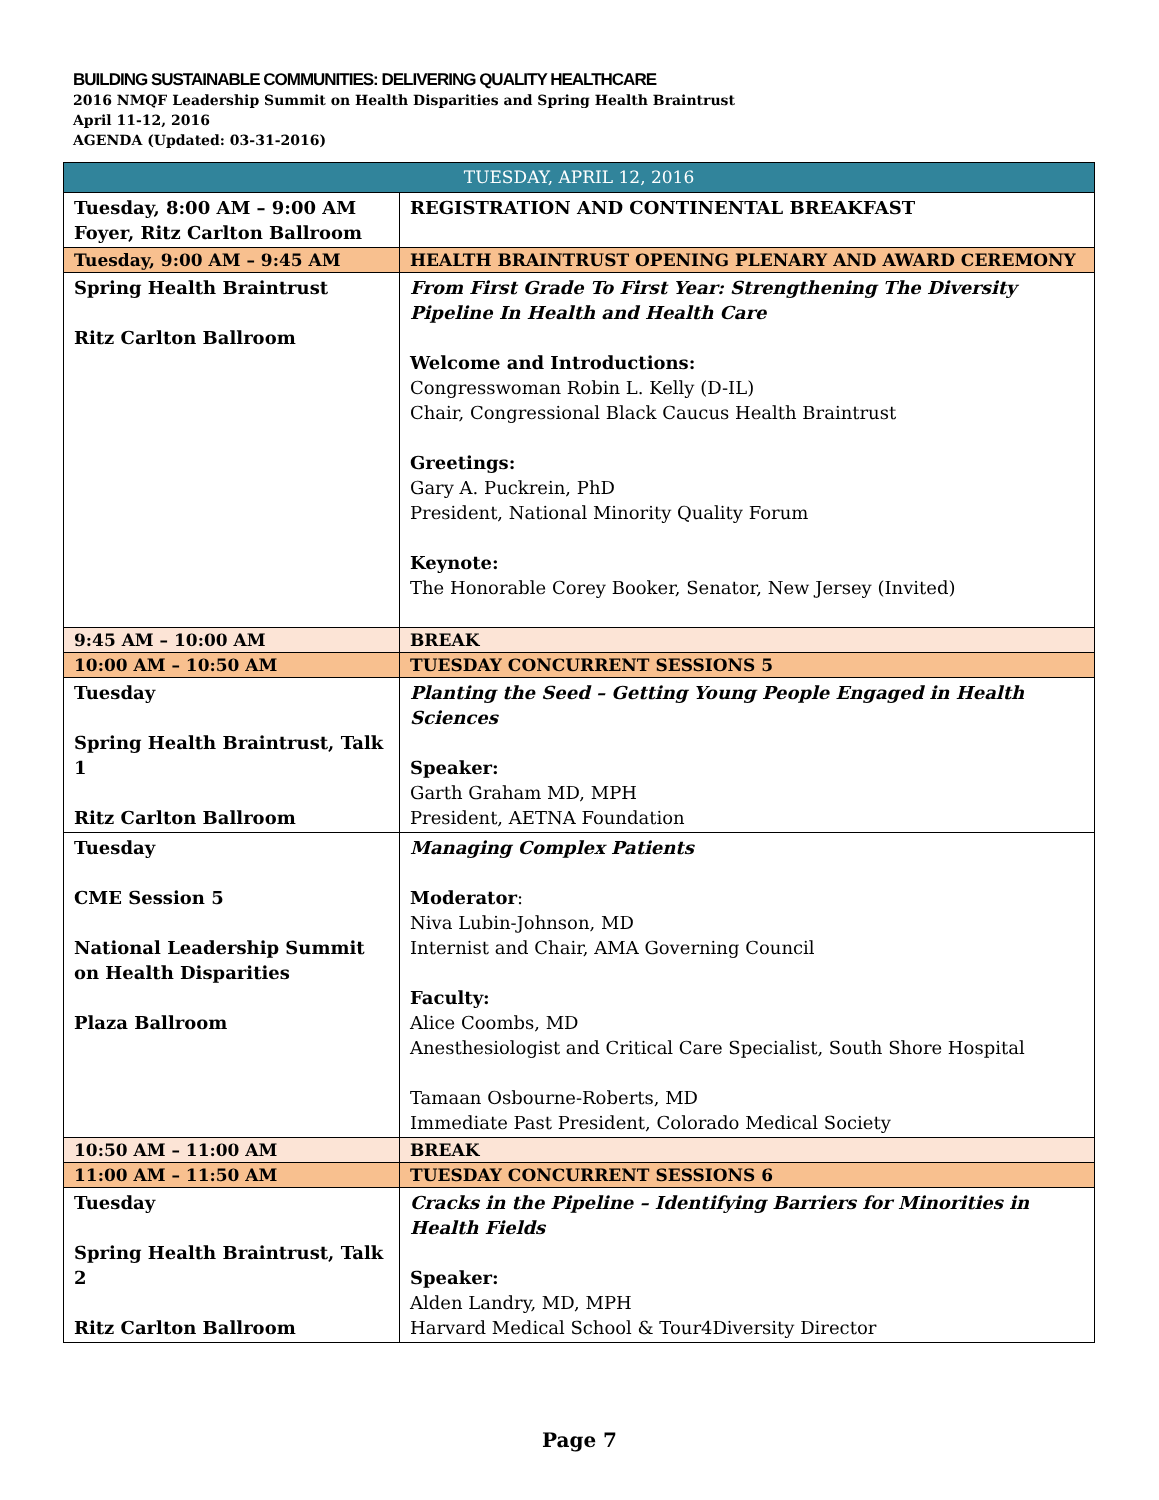BUILDING SUSTAINABLE COMMUNITIES: DELIVERING QUALITY HEALTHCARE
2016 NMQF Leadership Summit on Health Disparities and Spring Health Braintrust
April 11-12, 2016
AGENDA (Updated: 03-31-2016)
| TUESDAY, APRIL 12, 2016 | |
| --- | --- |
| Tuesday, 8:00 AM – 9:00 AM Foyer, Ritz Carlton Ballroom | REGISTRATION AND CONTINENTAL BREAKFAST |
| Tuesday, 9:00 AM – 9:45 AM | HEALTH BRAINTRUST OPENING PLENARY AND AWARD CEREMONY |
| Spring Health Braintrust Ritz Carlton Ballroom | From First Grade To First Year: Strengthening The Diversity Pipeline In Health and Health Care Welcome and Introductions: Congresswoman Robin L. Kelly (D-IL) Chair, Congressional Black Caucus Health Braintrust Greetings: Gary A. Puckrein, PhD President, National Minority Quality Forum Keynote: The Honorable Corey Booker, Senator, New Jersey (Invited) |
| 9:45 AM – 10:00 AM | BREAK |
| 10:00 AM – 10:50 AM | TUESDAY CONCURRENT SESSIONS 5 |
| Tuesday Spring Health Braintrust, Talk 1 Ritz Carlton Ballroom | Planting the Seed – Getting Young People Engaged in Health Sciences Speaker: Garth Graham MD, MPH President, AETNA Foundation |
| Tuesday CME Session 5 National Leadership Summit on Health Disparities Plaza Ballroom | Managing Complex Patients Moderator : Niva Lubin-Johnson, MD Internist and Chair, AMA Governing Council Faculty: Alice Coombs, MD Anesthesiologist and Critical Care Specialist, South Shore Hospital Tamaan Osbourne-Roberts, MD Immediate Past President, Colorado Medical Society |
| 10:50 AM – 11:00 AM | BREAK |
| 11:00 AM – 11:50 AM | TUESDAY CONCURRENT SESSIONS 6 |
| Tuesday Spring Health Braintrust, Talk 2 Ritz Carlton Ballroom | Cracks in the Pipeline – Identifying Barriers for Minorities in Health Fields Speaker: Alden Landry, MD, MPH Harvard Medical School & Tour4Diversity Director |
Page 7